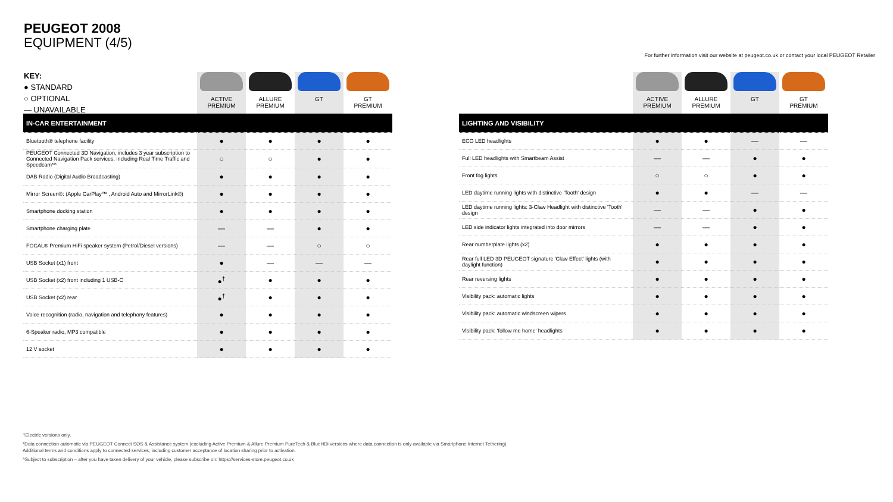PEUGEOT 2008
EQUIPMENT (4/5)
For further information visit our website at peugeot.co.uk or contact your local PEUGEOT Retailer
KEY:
● STANDARD
○ OPTIONAL
— UNAVAILABLE
| | ACTIVE PREMIUM | ALLURE PREMIUM | GT | GT PREMIUM |
| --- | --- | --- | --- | --- |
| IN-CAR ENTERTAINMENT | | | | |
| Bluetooth® telephone facility | ● | ● | ● | ● |
| PEUGEOT Connected 3D Navigation, includes 3 year subscription to Connected Navigation Pack services, including Real Time Traffic and Speedcam*^ | ○ | ○ | ● | ● |
| DAB Radio (Digital Audio Broadcasting) | ● | ● | ● | ● |
| Mirror Screen®: (Apple CarPlay™ , Android Auto and MirrorLink®) | ● | ● | ● | ● |
| Smartphone docking station | ● | ● | ● | ● |
| Smartphone charging plate | — | — | ● | ● |
| FOCAL® Premium HiFi speaker system (Petrol/Diesel versions) | — | — | ○ | ○ |
| USB Socket (x1) front | ● | — | — | — |
| USB Socket (x2) front including 1 USB-C | ●<sup>†</sup> | ● | ● | ● |
| USB Socket (x2) rear | ●<sup>†</sup> | ● | ● | ● |
| Voice recognition (radio, navigation and telephony features) | ● | ● | ● | ● |
| 6-Speaker radio, MP3 compatible | ● | ● | ● | ● |
| 12 V socket | ● | ● | ● | ● |
| | ACTIVE PREMIUM | ALLURE PREMIUM | GT | GT PREMIUM |
| --- | --- | --- | --- | --- |
| LIGHTING AND VISIBILITY | | | | |
| ECO LED headlights | ● | ● | — | — |
| Full LED headlights with Smartbeam Assist | — | — | ● | ● |
| Front fog lights | ○ | ○ | ● | ● |
| LED daytime running lights with distinctive 'Tooth' design | ● | ● | — | — |
| LED daytime running lights: 3-Claw Headlight with distinctive 'Tooth' design | — | — | ● | ● |
| LED side indicator lights integrated into door mirrors | — | — | ● | ● |
| Rear numberplate lights (x2) | ● | ● | ● | ● |
| Rear full LED 3D PEUGEOT signature 'Claw Effect' lights (with daylight function) | ● | ● | ● | ● |
| Rear reversing lights | ● | ● | ● | ● |
| Visibility pack: automatic lights | ● | ● | ● | ● |
| Visibility pack: automatic windscreen wipers | ● | ● | ● | ● |
| Visibility pack: 'follow me home' headlights | ● | ● | ● | ● |
†Electric versions only.
*Data connection automatic via PEUGEOT Connect SOS & Assistance system (excluding Active Premium & Allure Premium PureTech & BlueHDi versions where data connection is only available via Smartphone Internet Tethering).
Additional terms and conditions apply to connected services, including customer acceptance of location sharing prior to activation.
^Subject to subscription – after you have taken delivery of your vehicle, please subscribe on: https://services-store.peugeot.co.uk